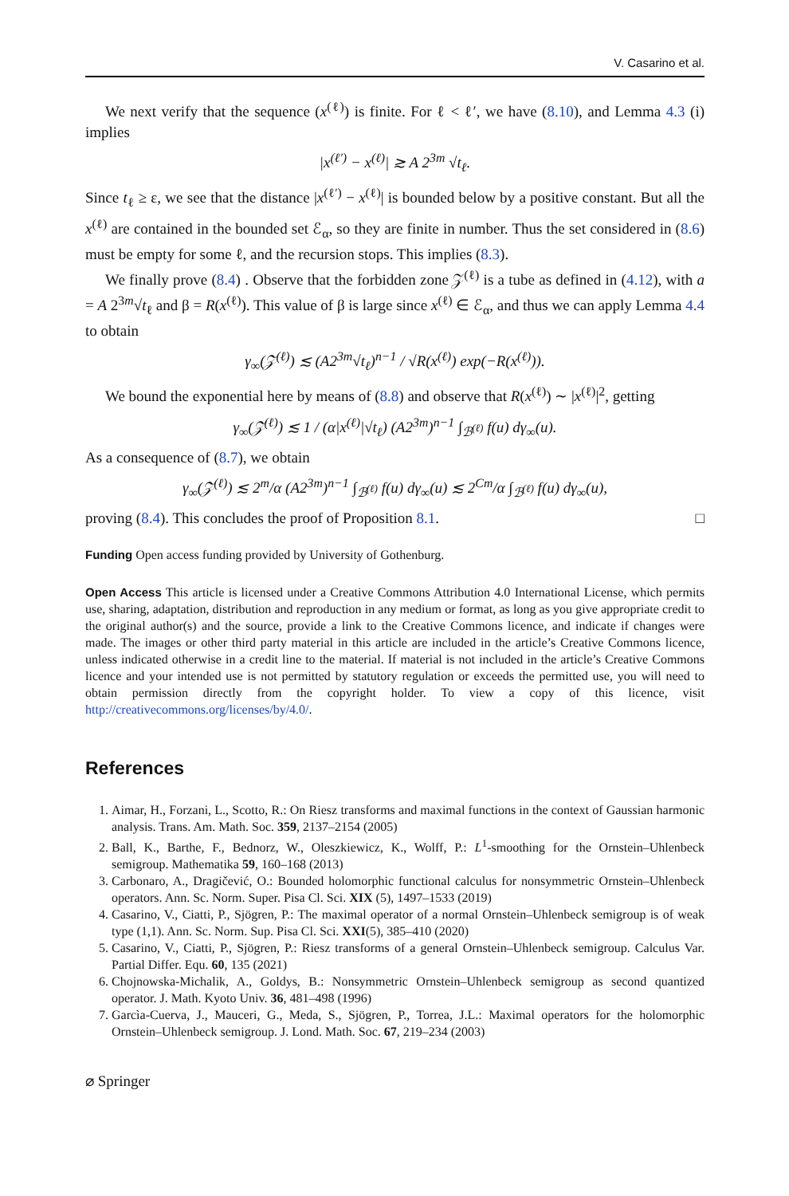V. Casarino et al.
We next verify that the sequence (x<sup>(ℓ)</sup>) is finite. For ℓ < ℓ′, we have (8.10), and Lemma 4.3 (i) implies
|x<sup>(ℓ′)</sup> − x<sup>(ℓ)</sup>| ≳ A 2<sup>3m</sup> √t<sub>ℓ</sub>.
Since t<sub>ℓ</sub> ≥ ε, we see that the distance |x<sup>(ℓ′)</sup> − x<sup>(ℓ)</sup>| is bounded below by a positive constant. But all the x<sup>(ℓ)</sup> are contained in the bounded set ℰ<sub>α</sub>, so they are finite in number. Thus the set considered in (8.6) must be empty for some ℓ, and the recursion stops. This implies (8.3).
We finally prove (8.4) . Observe that the forbidden zone 𝒵<sup>(ℓ)</sup> is a tube as defined in (4.12), with a = A 2<sup>3m</sup>√t<sub>ℓ</sub> and β = R(x<sup>(ℓ)</sup>). This value of β is large since x<sup>(ℓ)</sup> ∈ ℰ<sub>α</sub>, and thus we can apply Lemma 4.4 to obtain
γ<sub>∞</sub>(𝒵<sup>(ℓ)</sup>) ≲ (A2<sup>3m</sup>√t<sub>ℓ</sub>)<sup>n−1</sup> / √R(x<sup>(ℓ)</sup>) exp(−R(x<sup>(ℓ)</sup>)).
We bound the exponential here by means of (8.8) and observe that R(x<sup>(ℓ)</sup>) ∼ |x<sup>(ℓ)</sup>|<sup>2</sup>, getting
γ<sub>∞</sub>(𝒵<sup>(ℓ)</sup>) ≲ 1 / (α|x<sup>(ℓ)</sup>|√t<sub>ℓ</sub>) (A2<sup>3m</sup>)<sup>n−1</sup> ∫<sub>ℬ<sup>(ℓ)</sup></sub> f(u) dγ<sub>∞</sub>(u).
As a consequence of (8.7), we obtain
γ<sub>∞</sub>(𝒵<sup>(ℓ)</sup>) ≲ 2<sup>m</sup>/α (A2<sup>3m</sup>)<sup>n−1</sup> ∫<sub>ℬ<sup>(ℓ)</sup></sub> f(u) dγ<sub>∞</sub>(u) ≲ 2<sup>Cm</sup>/α ∫<sub>ℬ<sup>(ℓ)</sup></sub> f(u) dγ<sub>∞</sub>(u),
proving (8.4). This concludes the proof of Proposition 8.1. □
Funding Open access funding provided by University of Gothenburg.
Open Access This article is licensed under a Creative Commons Attribution 4.0 International License, which permits use, sharing, adaptation, distribution and reproduction in any medium or format, as long as you give appropriate credit to the original author(s) and the source, provide a link to the Creative Commons licence, and indicate if changes were made. The images or other third party material in this article are included in the article’s Creative Commons licence, unless indicated otherwise in a credit line to the material. If material is not included in the article’s Creative Commons licence and your intended use is not permitted by statutory regulation or exceeds the permitted use, you will need to obtain permission directly from the copyright holder. To view a copy of this licence, visit http://creativecommons.org/licenses/by/4.0/.
References
1. Aimar, H., Forzani, L., Scotto, R.: On Riesz transforms and maximal functions in the context of Gaussian harmonic analysis. Trans. Am. Math. Soc. 359, 2137–2154 (2005)
2. Ball, K., Barthe, F., Bednorz, W., Oleszkiewicz, K., Wolff, P.: L<sup>1</sup>-smoothing for the Ornstein–Uhlenbeck semigroup. Mathematika 59, 160–168 (2013)
3. Carbonaro, A., Dragičević, O.: Bounded holomorphic functional calculus for nonsymmetric Ornstein–Uhlenbeck operators. Ann. Sc. Norm. Super. Pisa Cl. Sci. XIX (5), 1497–1533 (2019)
4. Casarino, V., Ciatti, P., Sjögren, P.: The maximal operator of a normal Ornstein–Uhlenbeck semigroup is of weak type (1,1). Ann. Sc. Norm. Sup. Pisa Cl. Sci. XXI(5), 385–410 (2020)
5. Casarino, V., Ciatti, P., Sjögren, P.: Riesz transforms of a general Ornstein–Uhlenbeck semigroup. Calculus Var. Partial Differ. Equ. 60, 135 (2021)
6. Chojnowska-Michalik, A., Goldys, B.: Nonsymmetric Ornstein–Uhlenbeck semigroup as second quantized operator. J. Math. Kyoto Univ. 36, 481–498 (1996)
7. Garcìa-Cuerva, J., Mauceri, G., Meda, S., Sjögren, P., Torrea, J.L.: Maximal operators for the holomorphic Ornstein–Uhlenbeck semigroup. J. Lond. Math. Soc. 67, 219–234 (2003)
⌀ Springer